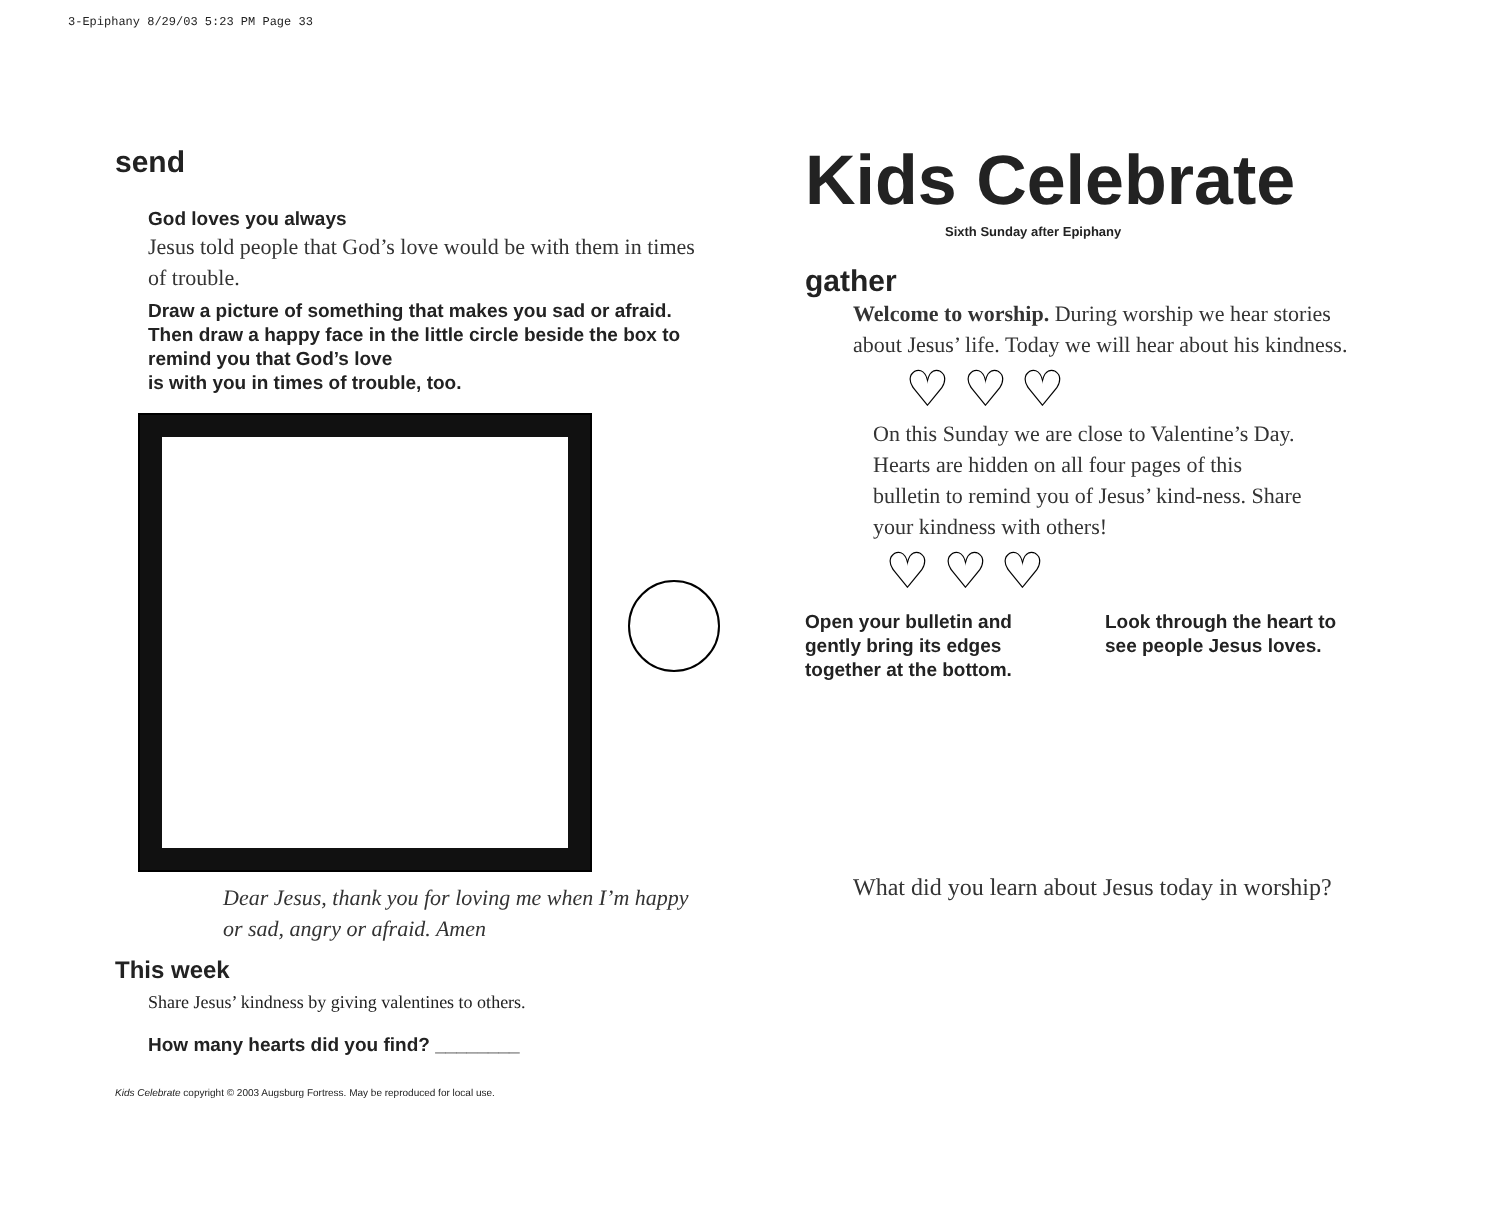3-Epiphany 8/29/03 5:23 PM Page 33
send
God loves you always
Jesus told people that God’s love would be with them in times of trouble.
Draw a picture of something that makes you sad or afraid. Then draw a happy face in the little circle beside the box to remind you that God’s love
is with you in times of trouble, too.
Dear Jesus, thank you for loving me when I’m happy or sad, angry or afraid. Amen
This week
Share Jesus’ kindness by giving valentines to others.
How many hearts did you find? ________
Kids Celebrate copyright © 2003 Augsburg Fortress. May be reproduced for local use.
Kids Celebrate
Sixth Sunday after Epiphany
gather
Welcome to worship. During worship we hear stories about Jesus’ life. Today we will hear about his kindness.
♡ ♡ ♡
On this Sunday we are close to Valentine’s Day. Hearts are hidden on all four pages of this bulletin to remind you of Jesus’ kind-ness. Share your kindness with others!
♡ ♡ ♡
Open your bulletin and gently bring its edges together at the bottom.
Look through the heart to see people Jesus loves.
What did you learn about Jesus today in worship?